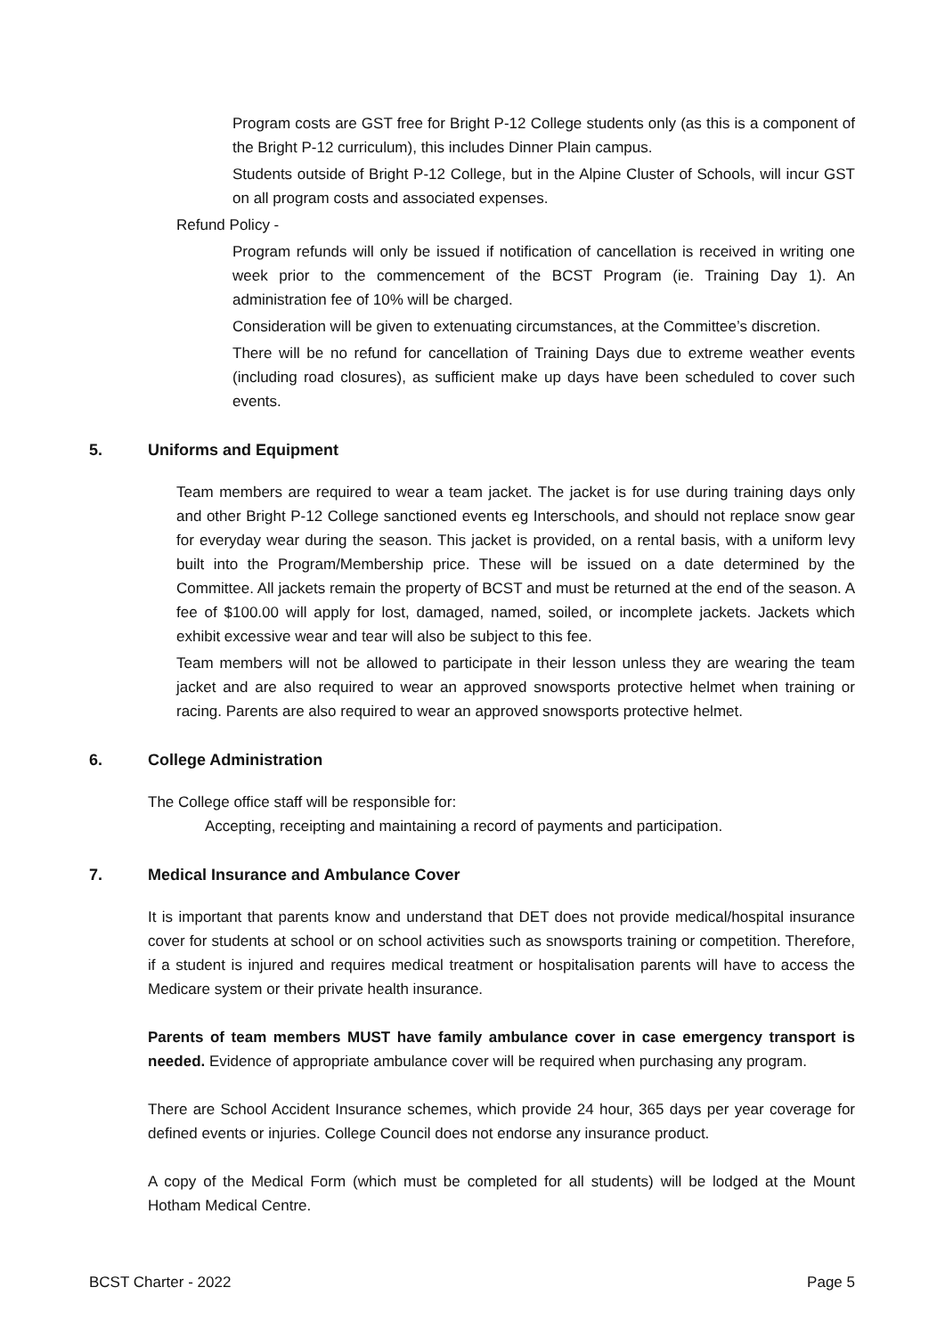• Program costs are GST free for Bright P-12 College students only (as this is a component of the Bright P-12 curriculum), this includes Dinner Plain campus.
• Students outside of Bright P-12 College, but in the Alpine Cluster of Schools, will incur GST on all program costs and associated expenses.
• Refund Policy -
• Program refunds will only be issued if notification of cancellation is received in writing one week prior to the commencement of the BCST Program (ie. Training Day 1). An administration fee of 10% will be charged.
• Consideration will be given to extenuating circumstances, at the Committee’s discretion.
• There will be no refund for cancellation of Training Days due to extreme weather events (including road closures), as sufficient make up days have been scheduled to cover such events.
5. Uniforms and Equipment
• Team members are required to wear a team jacket. The jacket is for use during training days only and other Bright P-12 College sanctioned events eg Interschools, and should not replace snow gear for everyday wear during the season. This jacket is provided, on a rental basis, with a uniform levy built into the Program/Membership price. These will be issued on a date determined by the Committee. All jackets remain the property of BCST and must be returned at the end of the season. A fee of $100.00 will apply for lost, damaged, named, soiled, or incomplete jackets. Jackets which exhibit excessive wear and tear will also be subject to this fee.
• Team members will not be allowed to participate in their lesson unless they are wearing the team jacket and are also required to wear an approved snowsports protective helmet when training or racing. Parents are also required to wear an approved snowsports protective helmet.
6. College Administration
The College office staff will be responsible for:
• Accepting, receipting and maintaining a record of payments and participation.
7. Medical Insurance and Ambulance Cover
It is important that parents know and understand that DET does not provide medical/hospital insurance cover for students at school or on school activities such as snowsports training or competition. Therefore, if a student is injured and requires medical treatment or hospitalisation parents will have to access the Medicare system or their private health insurance.
Parents of team members MUST have family ambulance cover in case emergency transport is needed. Evidence of appropriate ambulance cover will be required when purchasing any program.
There are School Accident Insurance schemes, which provide 24 hour, 365 days per year coverage for defined events or injuries. College Council does not endorse any insurance product.
A copy of the Medical Form (which must be completed for all students) will be lodged at the Mount Hotham Medical Centre.
BCST Charter - 2022 Page 5